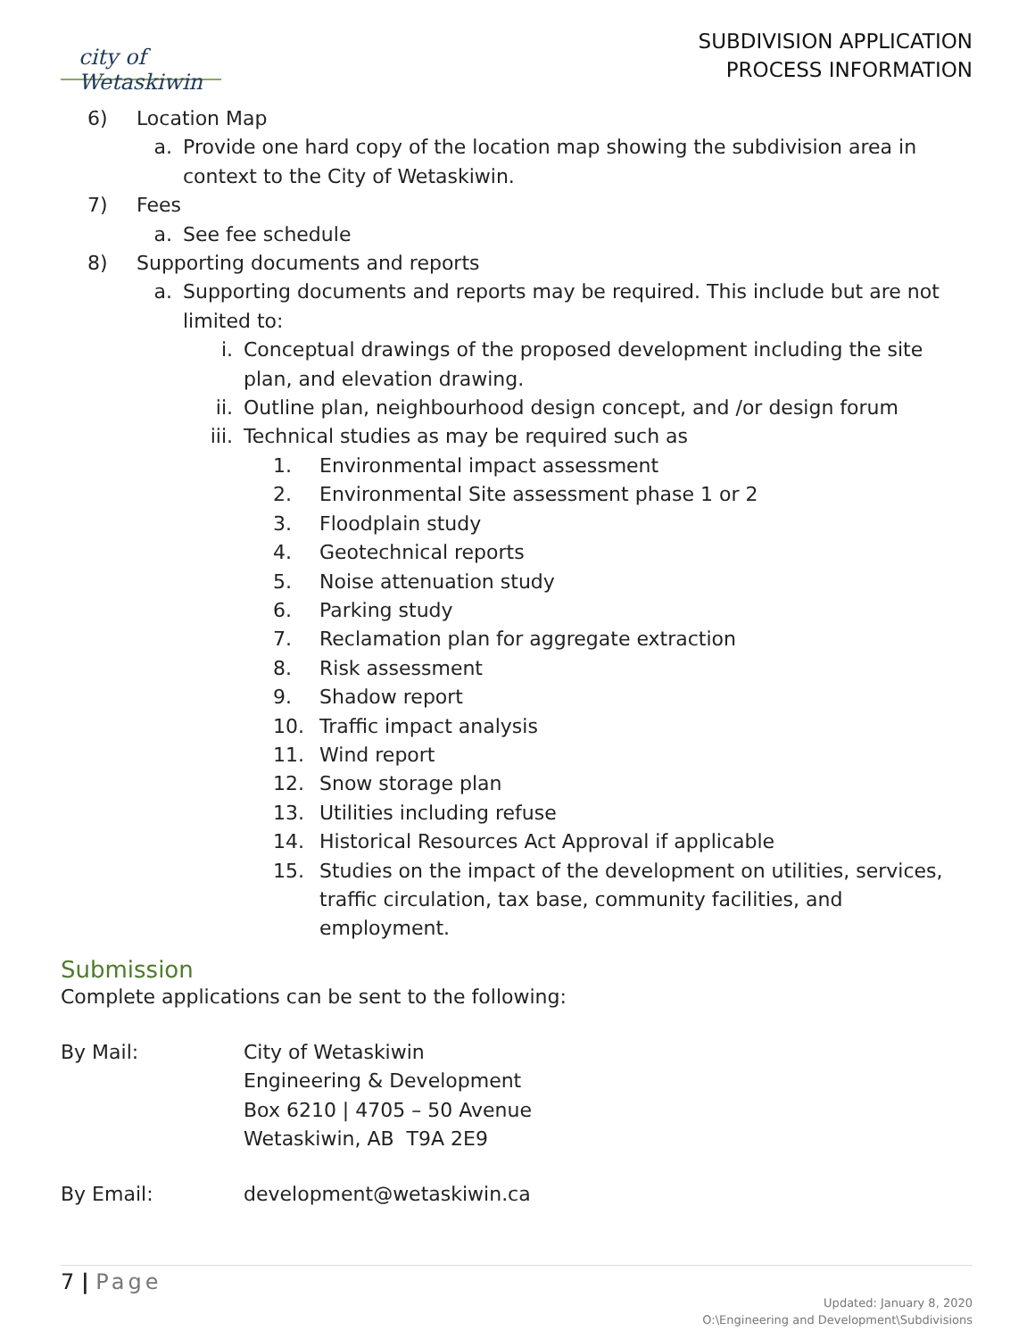city of Wetaskiwin
SUBDIVISION APPLICATION
PROCESS INFORMATION
6) Location Map
a. Provide one hard copy of the location map showing the subdivision area in context to the City of Wetaskiwin.
7) Fees
a. See fee schedule
8) Supporting documents and reports
a. Supporting documents and reports may be required. This include but are not limited to:
i. Conceptual drawings of the proposed development including the site plan, and elevation drawing.
ii. Outline plan, neighbourhood design concept, and /or design forum
iii. Technical studies as may be required such as
1. Environmental impact assessment
2. Environmental Site assessment phase 1 or 2
3. Floodplain study
4. Geotechnical reports
5. Noise attenuation study
6. Parking study
7. Reclamation plan for aggregate extraction
8. Risk assessment
9. Shadow report
10. Traffic impact analysis
11. Wind report
12. Snow storage plan
13. Utilities including refuse
14. Historical Resources Act Approval if applicable
15. Studies on the impact of the development on utilities, services, traffic circulation, tax base, community facilities, and employment.
Submission
Complete applications can be sent to the following:
By Mail: City of Wetaskiwin
Engineering & Development
Box 6210 | 4705 – 50 Avenue
Wetaskiwin, AB T9A 2E9
By Email: development@wetaskiwin.ca
7 | Page
Updated: January 8, 2020
O:\Engineering and Development\Subdivisions